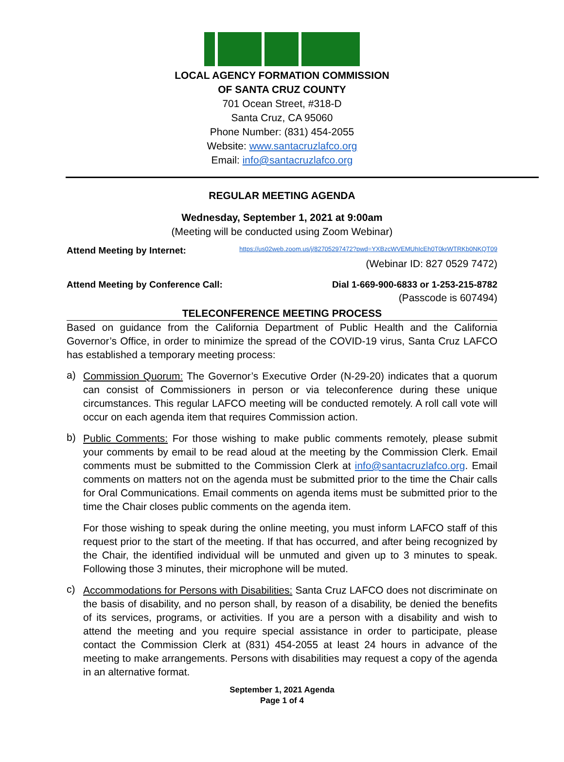LOCAL AGENCY FORMATION COMMISSION
OF SANTA CRUZ COUNTY
701 Ocean Street, #318-D
Santa Cruz, CA 95060
Phone Number: (831) 454-2055
Website: www.santacruzlafco.org
Email: info@santacruzlafco.org
REGULAR MEETING AGENDA
Wednesday, September 1, 2021 at 9:00am
(Meeting will be conducted using Zoom Webinar)
Attend Meeting by Internet: https://us02web.zoom.us/j/82705297472?pwd=YXBzcWVEMUhIcEh0T0krWTRKb0NKQT09
(Webinar ID: 827 0529 7472)
Attend Meeting by Conference Call: Dial 1-669-900-6833 or 1-253-215-8782
(Passcode is 607494)
TELECONFERENCE MEETING PROCESS
Based on guidance from the California Department of Public Health and the California Governor’s Office, in order to minimize the spread of the COVID-19 virus, Santa Cruz LAFCO has established a temporary meeting process:
a)
Commission Quorum: The Governor’s Executive Order (N-29-20) indicates that a quorum can consist of Commissioners in person or via teleconference during these unique circumstances. This regular LAFCO meeting will be conducted remotely. A roll call vote will occur on each agenda item that requires Commission action.
b)
Public Comments: For those wishing to make public comments remotely, please submit your comments by email to be read aloud at the meeting by the Commission Clerk. Email comments must be submitted to the Commission Clerk at info@santacruzlafco.org. Email comments on matters not on the agenda must be submitted prior to the time the Chair calls for Oral Communications. Email comments on agenda items must be submitted prior to the time the Chair closes public comments on the agenda item.
For those wishing to speak during the online meeting, you must inform LAFCO staff of this request prior to the start of the meeting. If that has occurred, and after being recognized by the Chair, the identified individual will be unmuted and given up to 3 minutes to speak. Following those 3 minutes, their microphone will be muted.
c)
Accommodations for Persons with Disabilities: Santa Cruz LAFCO does not discriminate on the basis of disability, and no person shall, by reason of a disability, be denied the benefits of its services, programs, or activities. If you are a person with a disability and wish to attend the meeting and you require special assistance in order to participate, please contact the Commission Clerk at (831) 454-2055 at least 24 hours in advance of the meeting to make arrangements. Persons with disabilities may request a copy of the agenda in an alternative format.
September 1, 2021 Agenda
Page 1 of 4